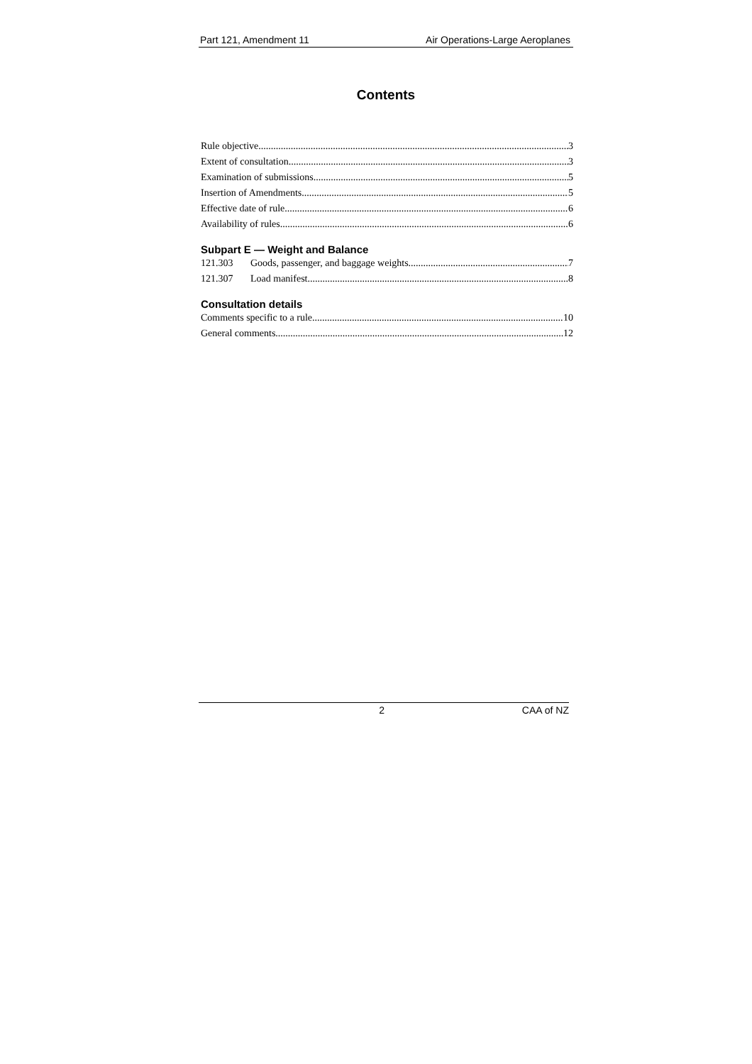Part 121, Amendment 11 Air Operations-Large Aeroplanes
Contents
Rule objective 3
Extent of consultation 3
Examination of submissions 5
Insertion of Amendments 5
Effective date of rule 6
Availability of rules 6
Subpart E — Weight and Balance
121.303 Goods, passenger, and baggage weights 7
121.307 Load manifest 8
Consultation details
Comments specific to a rule 10
General comments 12
2 CAA of NZ